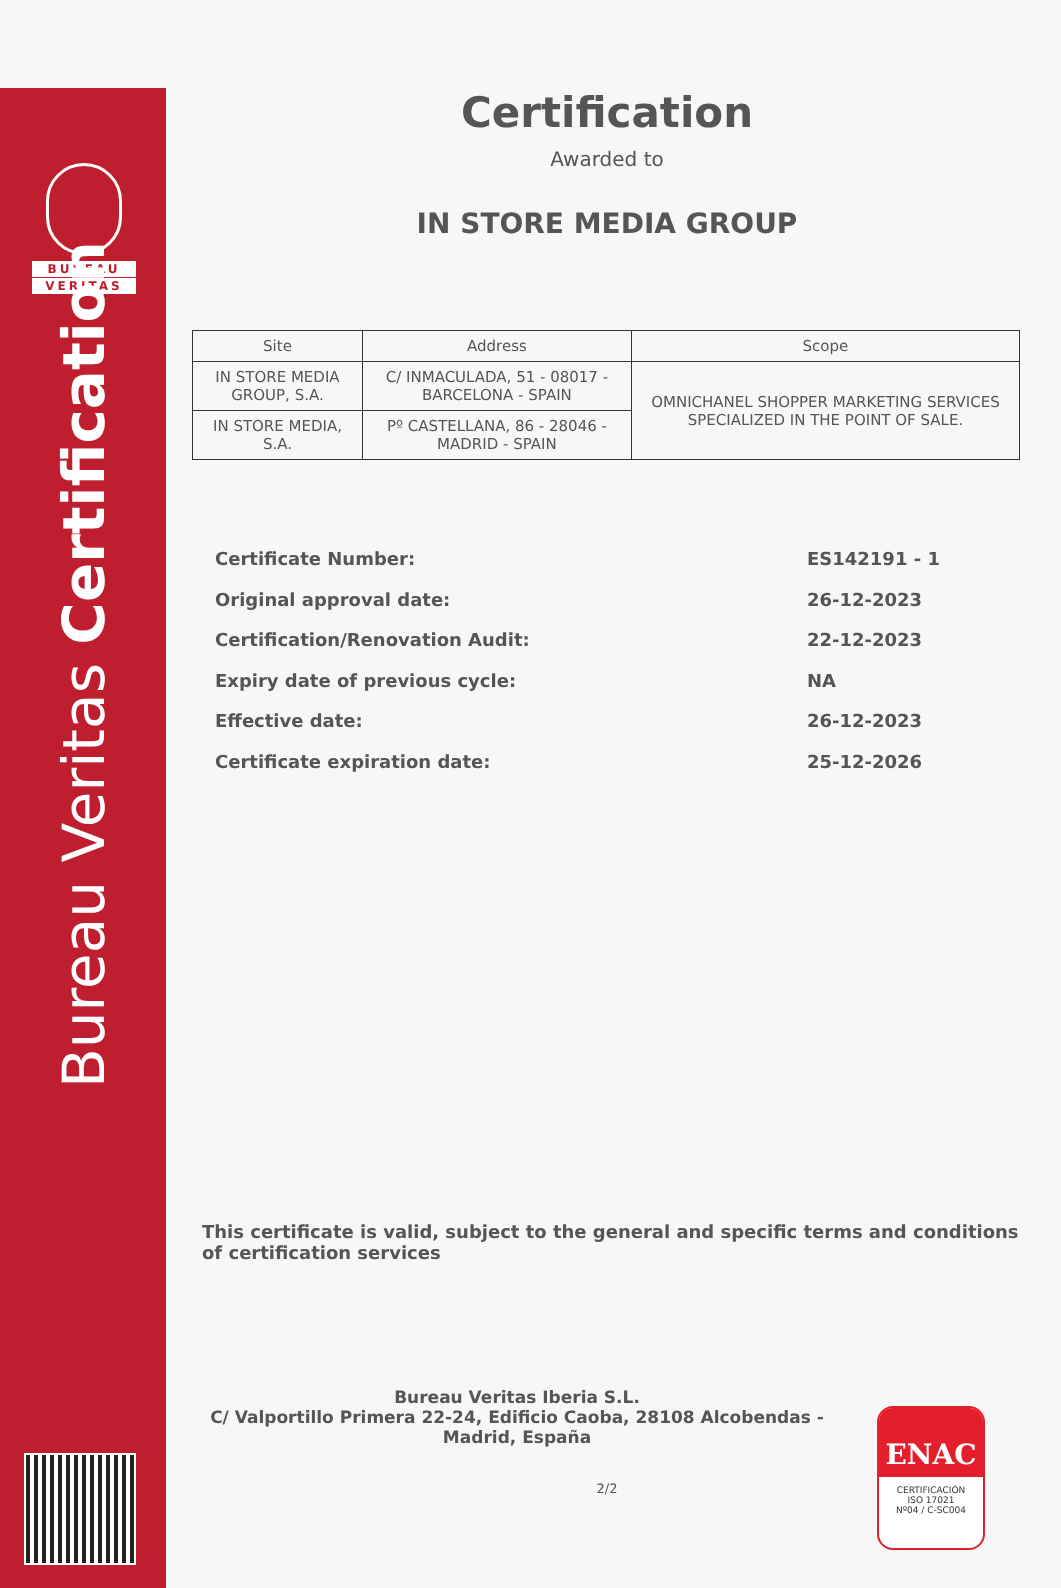BUREAU
VERITAS
Bureau Veritas Certification
Certification
Awarded to
IN STORE MEDIA GROUP
| Site | Address | Scope |
| --- | --- | --- |
| IN STORE MEDIA GROUP, S.A. | C/ INMACULADA, 51 - 08017 - BARCELONA - SPAIN | OMNICHANEL SHOPPER MARKETING SERVICES SPECIALIZED IN THE POINT OF SALE. |
| IN STORE MEDIA, S.A. | Pº CASTELLANA, 86 - 28046 - MADRID - SPAIN | |
Certificate Number: ES142191 - 1
Original approval date: 26-12-2023
Certification/Renovation Audit: 22-12-2023
Expiry date of previous cycle: NA
Effective date: 26-12-2023
Certificate expiration date: 25-12-2026
This certificate is valid, subject to the general and specific terms and conditions of certification services
Bureau Veritas Iberia S.L.
C/ Valportillo Primera 22-24, Edificio Caoba, 28108 Alcobendas - Madrid, España
2/2
ENAC
CERTIFICACIÓN
ISO 17021
Nº04 / C-SC004